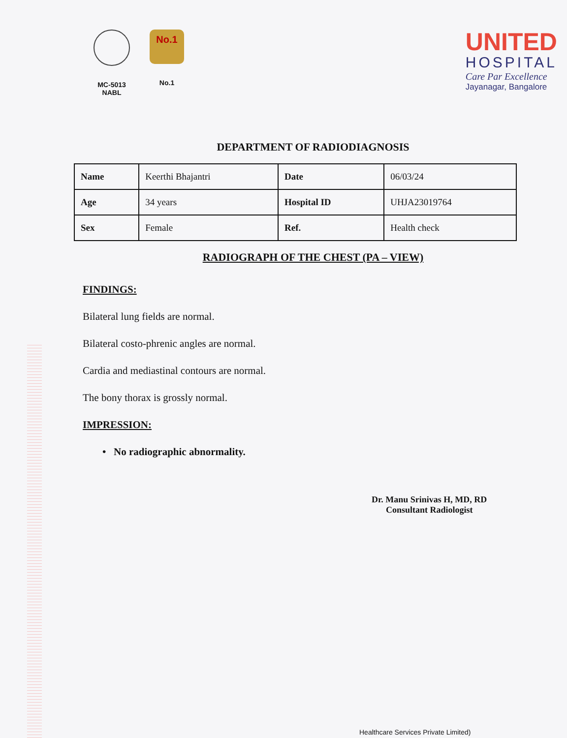MC-5013
NABL
No.1
No.1
UNITED
HOSPITAL
Care Par Excellence
Jayanagar, Bangalore
DEPARTMENT OF RADIODIAGNOSIS
| Name | Keerthi Bhajantri | Date | 06/03/24 |
| Age | 34 years | Hospital ID | UHJA23019764 |
| Sex | Female | Ref. | Health check |
RADIOGRAPH OF THE CHEST (PA – VIEW)
FINDINGS:
Bilateral lung fields are normal.
Bilateral costo-phrenic angles are normal.
Cardia and mediastinal contours are normal.
The bony thorax is grossly normal.
IMPRESSION:
• No radiographic abnormality.
Dr. Manu Srinivas H, MD, RD
Consultant Radiologist
Healthcare Services Private Limited)